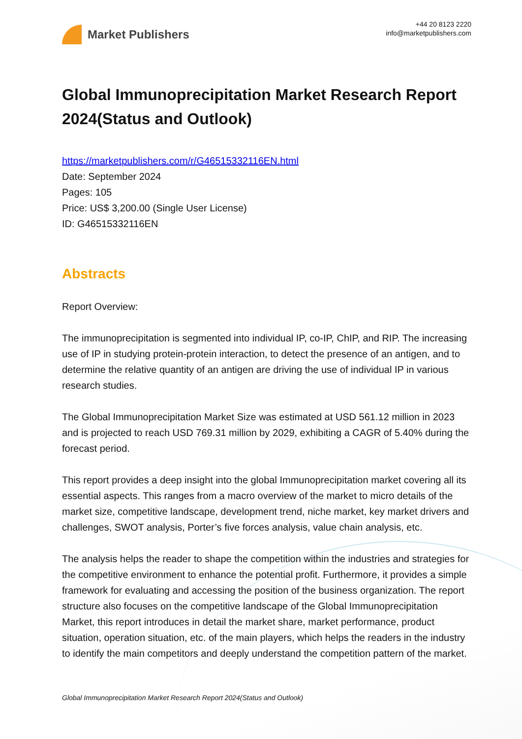Market Publishers
+44 20 8123 2220
info@marketpublishers.com
Global Immunoprecipitation Market Research Report 2024(Status and Outlook)
https://marketpublishers.com/r/G46515332116EN.html
Date: September 2024
Pages: 105
Price: US$ 3,200.00 (Single User License)
ID: G46515332116EN
Abstracts
Report Overview:
The immunoprecipitation is segmented into individual IP, co-IP, ChIP, and RIP. The increasing use of IP in studying protein-protein interaction, to detect the presence of an antigen, and to determine the relative quantity of an antigen are driving the use of individual IP in various research studies.
The Global Immunoprecipitation Market Size was estimated at USD 561.12 million in 2023 and is projected to reach USD 769.31 million by 2029, exhibiting a CAGR of 5.40% during the forecast period.
This report provides a deep insight into the global Immunoprecipitation market covering all its essential aspects. This ranges from a macro overview of the market to micro details of the market size, competitive landscape, development trend, niche market, key market drivers and challenges, SWOT analysis, Porter’s five forces analysis, value chain analysis, etc.
The analysis helps the reader to shape the competition within the industries and strategies for the competitive environment to enhance the potential profit. Furthermore, it provides a simple framework for evaluating and accessing the position of the business organization. The report structure also focuses on the competitive landscape of the Global Immunoprecipitation Market, this report introduces in detail the market share, market performance, product situation, operation situation, etc. of the main players, which helps the readers in the industry to identify the main competitors and deeply understand the competition pattern of the market.
Global Immunoprecipitation Market Research Report 2024(Status and Outlook)